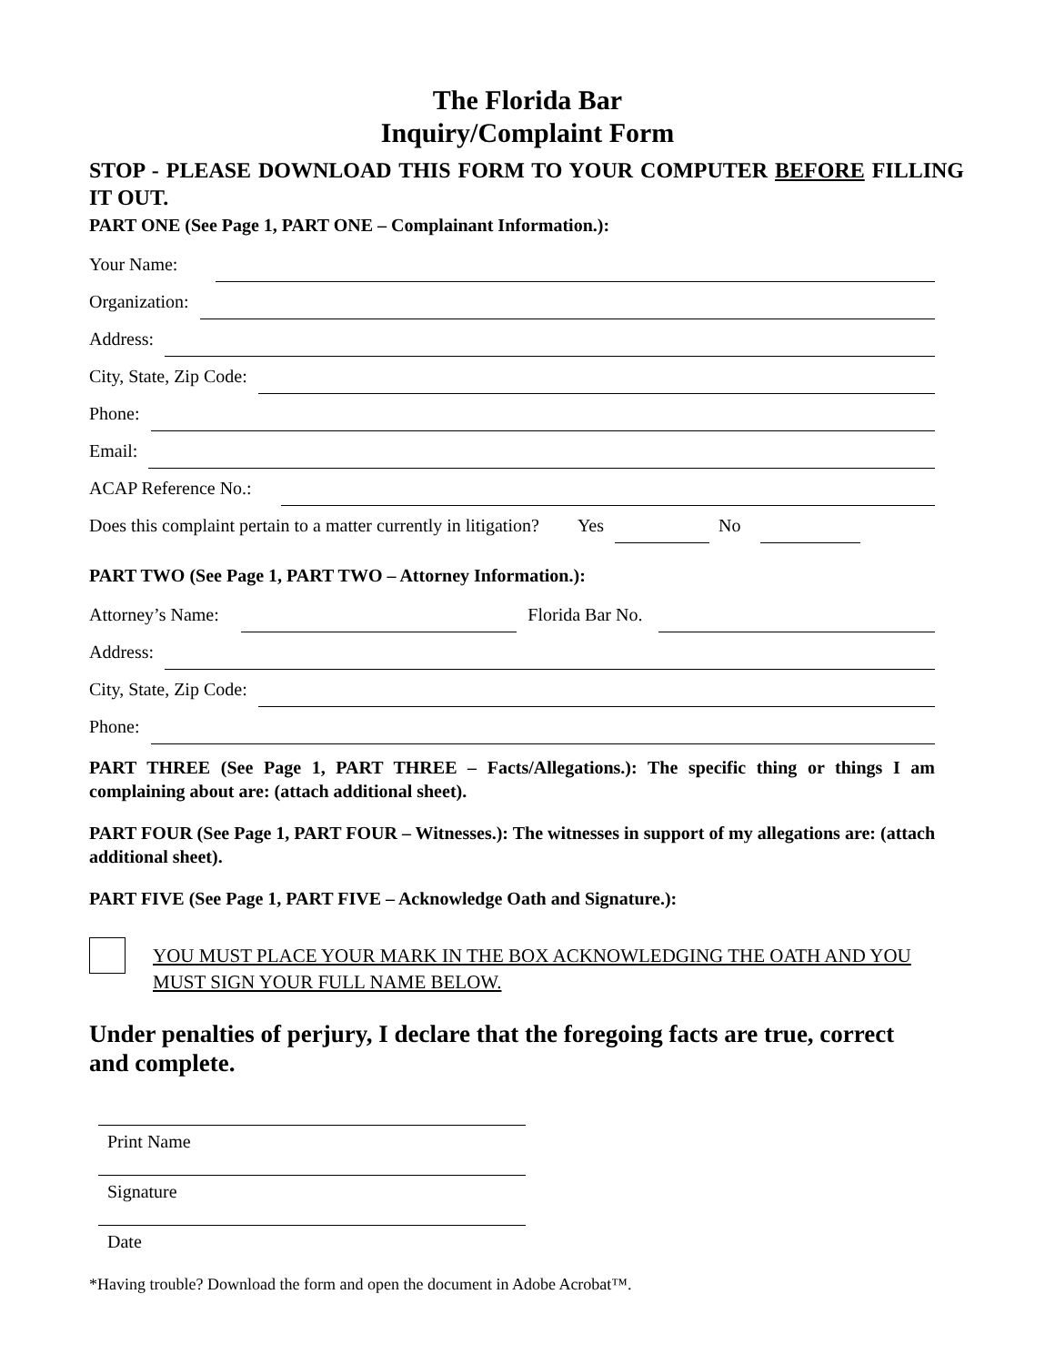The Florida Bar
Inquiry/Complaint Form
STOP - PLEASE DOWNLOAD THIS FORM TO YOUR COMPUTER BEFORE FILLING IT OUT.
PART ONE (See Page 1, PART ONE – Complainant Information.):
Your Name:
Organization:
Address:
City, State, Zip Code:
Phone:
Email:
ACAP Reference No.:
Does this complaint pertain to a matter currently in litigation? Yes No
PART TWO (See Page 1, PART TWO – Attorney Information.):
Attorney’s Name: Florida Bar No.
Address:
City, State, Zip Code:
Phone:
PART THREE (See Page 1, PART THREE – Facts/Allegations.): The specific thing or things I am complaining about are: (attach additional sheet).
PART FOUR (See Page 1, PART FOUR – Witnesses.): The witnesses in support of my allegations are: (attach additional sheet).
PART FIVE (See Page 1, PART FIVE – Acknowledge Oath and Signature.):
YOU MUST PLACE YOUR MARK IN THE BOX ACKNOWLEDGING THE OATH AND YOU MUST SIGN YOUR FULL NAME BELOW.
Under penalties of perjury, I declare that the foregoing facts are true, correct and complete.
Print Name
Signature
Date
*Having trouble? Download the form and open the document in Adobe Acrobat™.